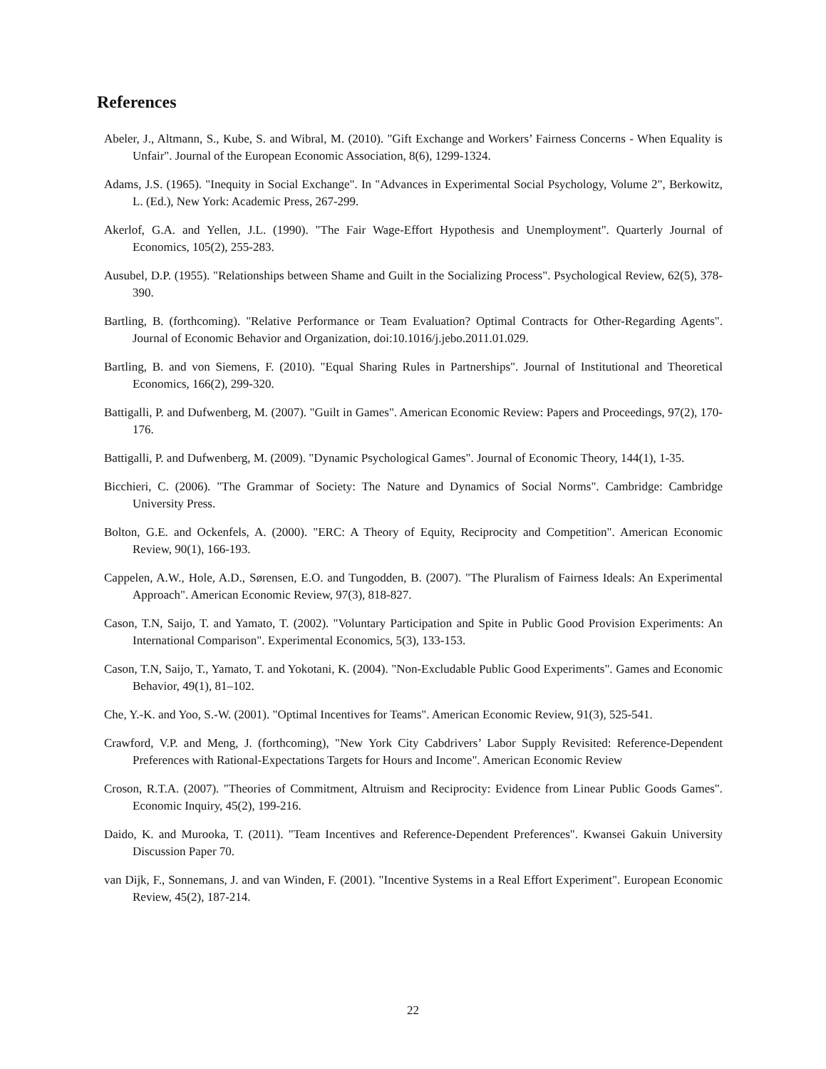References
Abeler, J., Altmann, S., Kube, S. and Wibral, M. (2010). "Gift Exchange and Workers’ Fairness Concerns - When Equality is Unfair". Journal of the European Economic Association, 8(6), 1299-1324.
Adams, J.S. (1965). "Inequity in Social Exchange". In "Advances in Experimental Social Psychology, Volume 2", Berkowitz, L. (Ed.), New York: Academic Press, 267-299.
Akerlof, G.A. and Yellen, J.L. (1990). "The Fair Wage-Effort Hypothesis and Unemployment". Quarterly Journal of Economics, 105(2), 255-283.
Ausubel, D.P. (1955). "Relationships between Shame and Guilt in the Socializing Process". Psychological Review, 62(5), 378-390.
Bartling, B. (forthcoming). "Relative Performance or Team Evaluation? Optimal Contracts for Other-Regarding Agents". Journal of Economic Behavior and Organization, doi:10.1016/j.jebo.2011.01.029.
Bartling, B. and von Siemens, F. (2010). "Equal Sharing Rules in Partnerships". Journal of Institutional and Theoretical Economics, 166(2), 299-320.
Battigalli, P. and Dufwenberg, M. (2007). "Guilt in Games". American Economic Review: Papers and Proceedings, 97(2), 170-176.
Battigalli, P. and Dufwenberg, M. (2009). "Dynamic Psychological Games". Journal of Economic Theory, 144(1), 1-35.
Bicchieri, C. (2006). "The Grammar of Society: The Nature and Dynamics of Social Norms". Cambridge: Cambridge University Press.
Bolton, G.E. and Ockenfels, A. (2000). "ERC: A Theory of Equity, Reciprocity and Competition". American Economic Review, 90(1), 166-193.
Cappelen, A.W., Hole, A.D., Sørensen, E.O. and Tungodden, B. (2007). "The Pluralism of Fairness Ideals: An Experimental Approach". American Economic Review, 97(3), 818-827.
Cason, T.N, Saijo, T. and Yamato, T. (2002). "Voluntary Participation and Spite in Public Good Provision Experiments: An International Comparison". Experimental Economics, 5(3), 133-153.
Cason, T.N, Saijo, T., Yamato, T. and Yokotani, K. (2004). "Non-Excludable Public Good Experiments". Games and Economic Behavior, 49(1), 81–102.
Che, Y.-K. and Yoo, S.-W. (2001). "Optimal Incentives for Teams". American Economic Review, 91(3), 525-541.
Crawford, V.P. and Meng, J. (forthcoming), "New York City Cabdrivers’ Labor Supply Revisited: Reference-Dependent Preferences with Rational-Expectations Targets for Hours and Income". American Economic Review
Croson, R.T.A. (2007). "Theories of Commitment, Altruism and Reciprocity: Evidence from Linear Public Goods Games". Economic Inquiry, 45(2), 199-216.
Daido, K. and Murooka, T. (2011). "Team Incentives and Reference-Dependent Preferences". Kwansei Gakuin University Discussion Paper 70.
van Dijk, F., Sonnemans, J. and van Winden, F. (2001). "Incentive Systems in a Real Effort Experiment". European Economic Review, 45(2), 187-214.
22